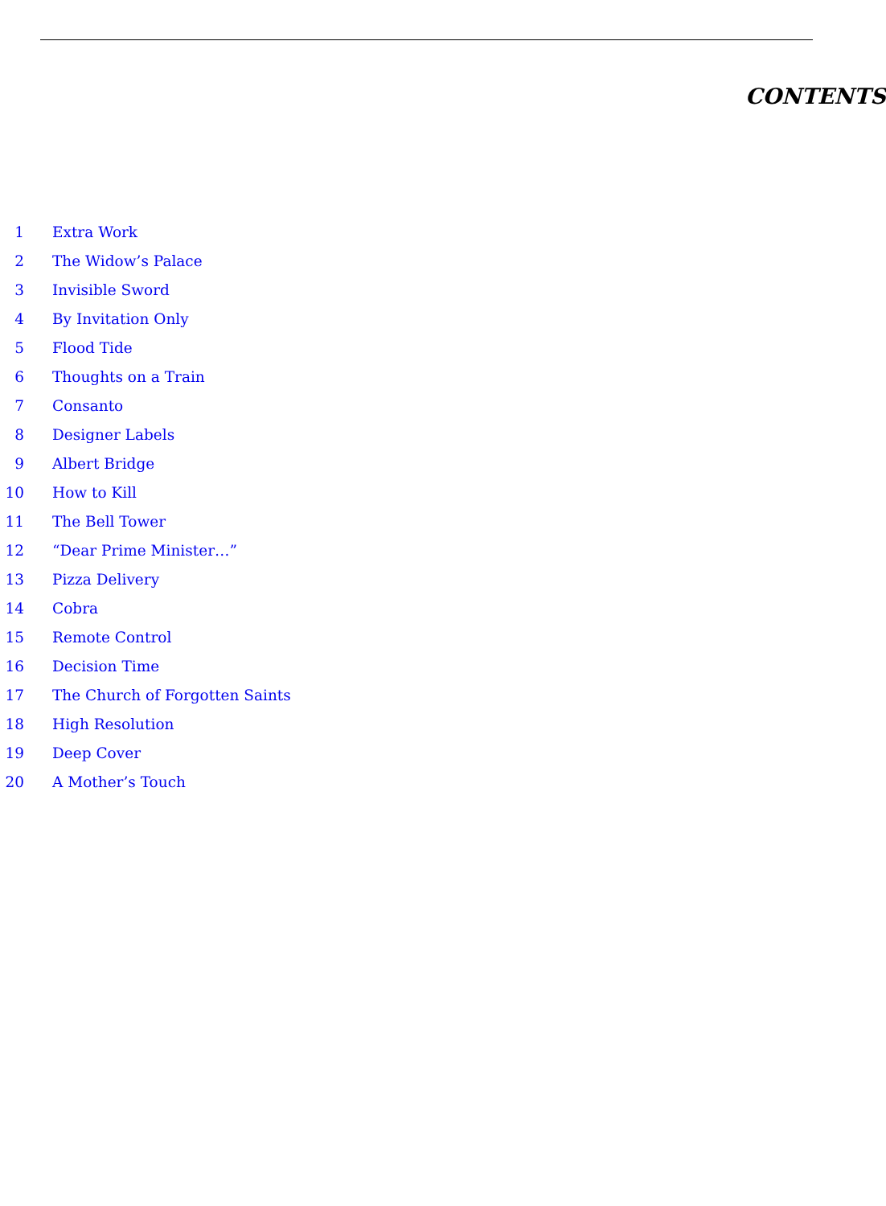CONTENTS
1 Extra Work
2 The Widow’s Palace
3 Invisible Sword
4 By Invitation Only
5 Flood Tide
6 Thoughts on a Train
7 Consanto
8 Designer Labels
9 Albert Bridge
10 How to Kill
11 The Bell Tower
12 “Dear Prime Minister…”
13 Pizza Delivery
14 Cobra
15 Remote Control
16 Decision Time
17 The Church of Forgotten Saints
18 High Resolution
19 Deep Cover
20 A Mother’s Touch